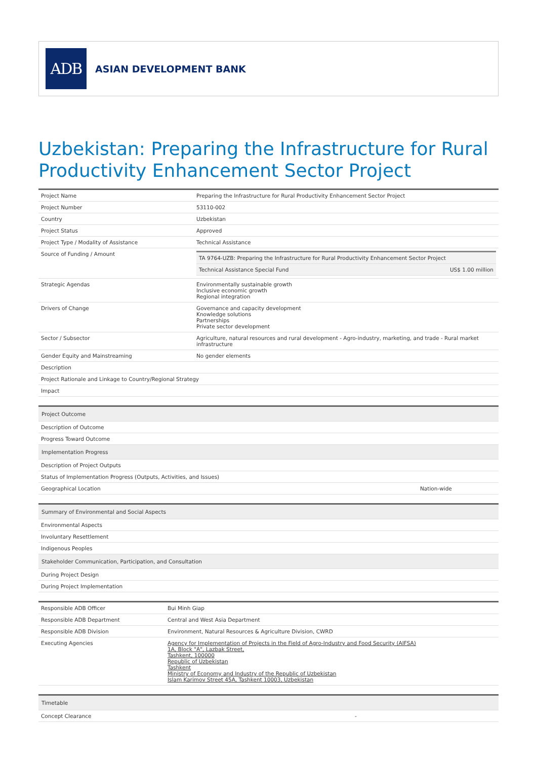ADB
ASIAN DEVELOPMENT BANK
Uzbekistan: Preparing the Infrastructure for Rural Productivity Enhancement Sector Project
| Project Name | Preparing the Infrastructure for Rural Productivity Enhancement Sector Project |
| Project Number | 53110-002 |
| Country | Uzbekistan |
| Project Status | Approved |
| Project Type / Modality of Assistance | Technical Assistance |
| Source of Funding / Amount | / TA 9764-UZB: Preparing the Infrastructure for Rural Productivity Enhancement Sector Project / / / Technical Assistance Special Fund / US$ 1.00 million / |
| Strategic Agendas | Environmentally sustainable growth Inclusive economic growth Regional integration |
| Drivers of Change | Governance and capacity development Knowledge solutions Partnerships Private sector development |
| Sector / Subsector | Agriculture, natural resources and rural development - Agro-industry, marketing, and trade - Rural market infrastructure |
| Gender Equity and Mainstreaming | No gender elements |
| Description | |
| Project Rationale and Linkage to Country/Regional Strategy | |
| Impact | |
| Project Outcome | |
| Description of Outcome | |
| Progress Toward Outcome | |
| Implementation Progress | |
| Description of Project Outputs | |
| Status of Implementation Progress (Outputs, Activities, and Issues) | |
| Geographical Location | Nation-wide |
| Summary of Environmental and Social Aspects |
| Environmental Aspects |
| Involuntary Resettlement |
| Indigenous Peoples |
| Stakeholder Communication, Participation, and Consultation |
| During Project Design |
| During Project Implementation |
| Responsible ADB Officer | Bui Minh Giap |
| Responsible ADB Department | Central and West Asia Department |
| Responsible ADB Division | Environment, Natural Resources & Agriculture Division, CWRD |
| Executing Agencies | Agency for Implementation of Projects in the Field of Agro-Industry and Food Security (AIFSA) 1A, Block "A", Lazbak Street, Tashkent, 100000 Republic of Uzbekistan Tashkent Ministry of Economy and Industry of the Republic of Uzbekistan Islam Karimov Street 45A, Tashkent 10003, Uzbekistan |
| Timetable | |
| Concept Clearance | - |